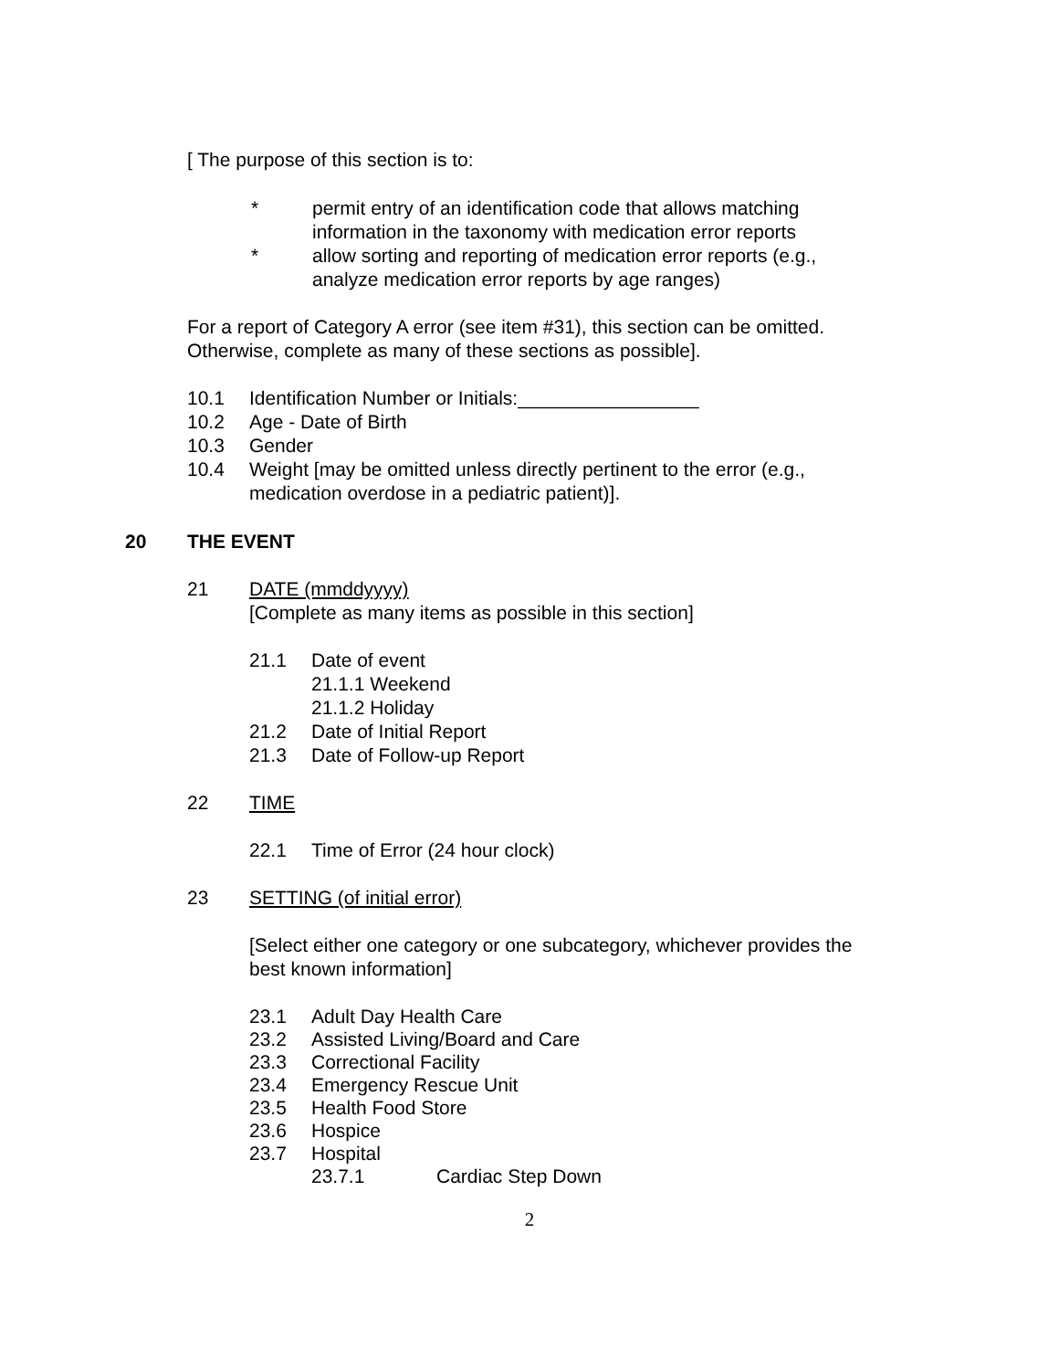[ The purpose of this section is to:
* permit entry of an identification code that allows matching
information in the taxonomy with medication error reports
* allow sorting and reporting of medication error reports (e.g.,
analyze medication error reports by age ranges)
For a report of Category A error (see item #31), this section can be omitted.
Otherwise, complete as many of these sections as possible].
10.1 Identification Number or Initials:_________________
10.2 Age - Date of Birth
10.3 Gender
10.4 Weight [may be omitted unless directly pertinent to the error (e.g.,
medication overdose in a pediatric patient)].
20 THE EVENT
21 DATE (mmddyyyy)
[Complete as many items as possible in this section]
21.1 Date of event
21.1.1 Weekend
21.1.2 Holiday
21.2 Date of Initial Report
21.3 Date of Follow-up Report
22 TIME
22.1 Time of Error (24 hour clock)
23 SETTING (of initial error)
[Select either one category or one subcategory, whichever provides the
best known information]
23.1 Adult Day Health Care
23.2 Assisted Living/Board and Care
23.3 Correctional Facility
23.4 Emergency Rescue Unit
23.5 Health Food Store
23.6 Hospice
23.7 Hospital
23.7.1 Cardiac Step Down
2